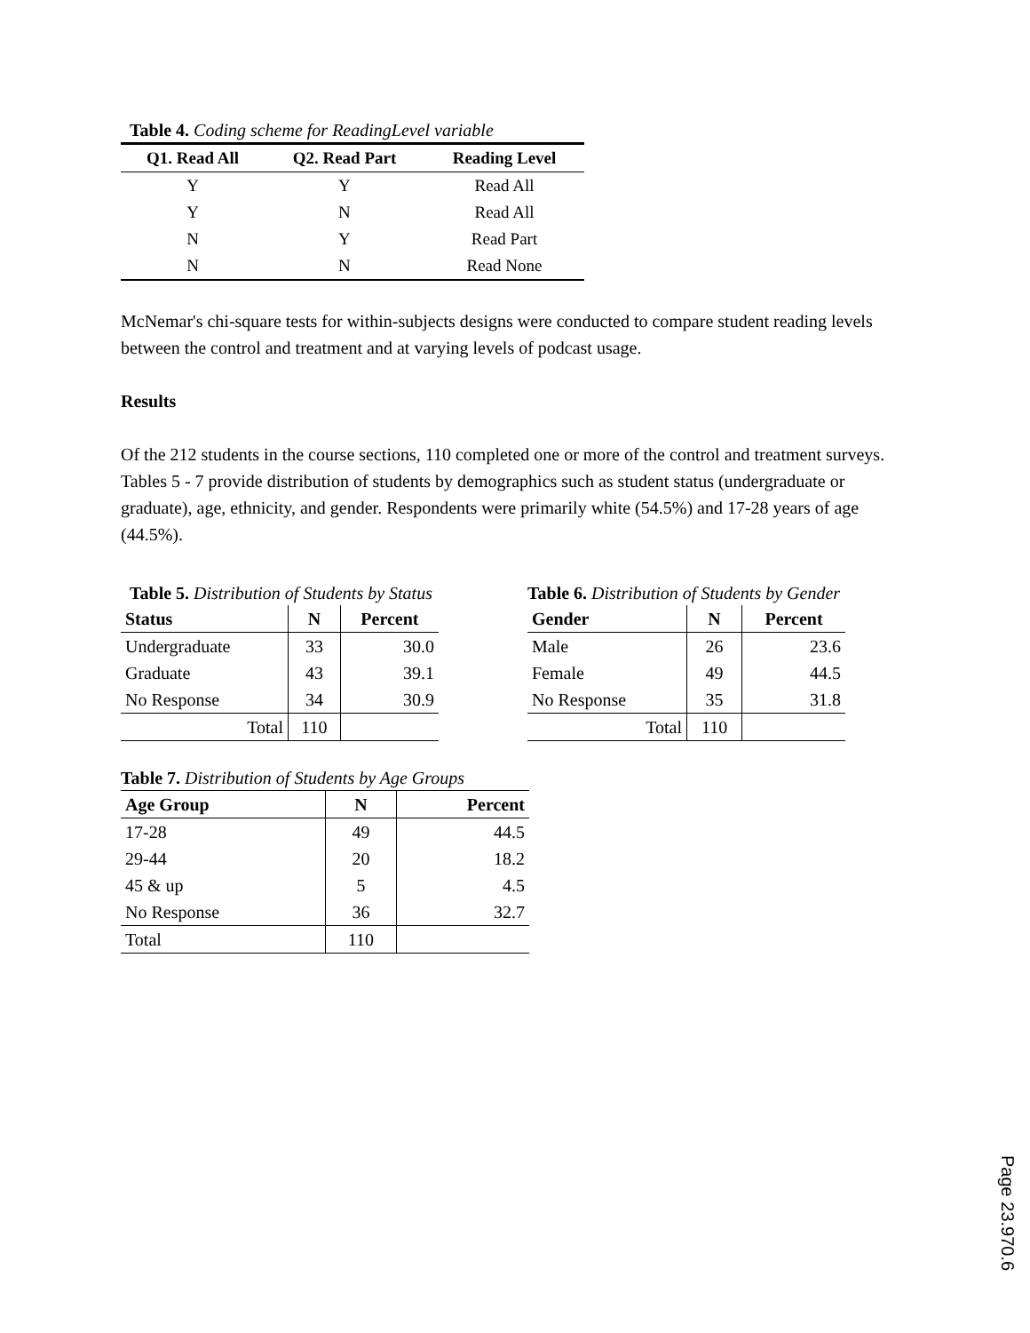Table 4. Coding scheme for ReadingLevel variable
| Q1. Read All | Q2. Read Part | Reading Level |
| --- | --- | --- |
| Y | Y | Read All |
| Y | N | Read All |
| N | Y | Read Part |
| N | N | Read None |
McNemar's chi-square tests for within-subjects designs were conducted to compare student reading levels between the control and treatment and at varying levels of podcast usage.
Results
Of the 212 students in the course sections, 110 completed one or more of the control and treatment surveys. Tables 5 - 7 provide distribution of students by demographics such as student status (undergraduate or graduate), age, ethnicity, and gender. Respondents were primarily white (54.5%) and 17-28 years of age (44.5%).
Table 5. Distribution of Students by Status
| Status | N | Percent |
| --- | --- | --- |
| Undergraduate | 33 | 30.0 |
| Graduate | 43 | 39.1 |
| No Response | 34 | 30.9 |
| Total | 110 | |
Table 6. Distribution of Students by Gender
| Gender | N | Percent |
| --- | --- | --- |
| Male | 26 | 23.6 |
| Female | 49 | 44.5 |
| No Response | 35 | 31.8 |
| Total | 110 | |
Table 7. Distribution of Students by Age Groups
| Age Group | N | Percent |
| --- | --- | --- |
| 17-28 | 49 | 44.5 |
| 29-44 | 20 | 18.2 |
| 45 & up | 5 | 4.5 |
| No Response | 36 | 32.7 |
| Total | 110 | |
Page 23.970.6